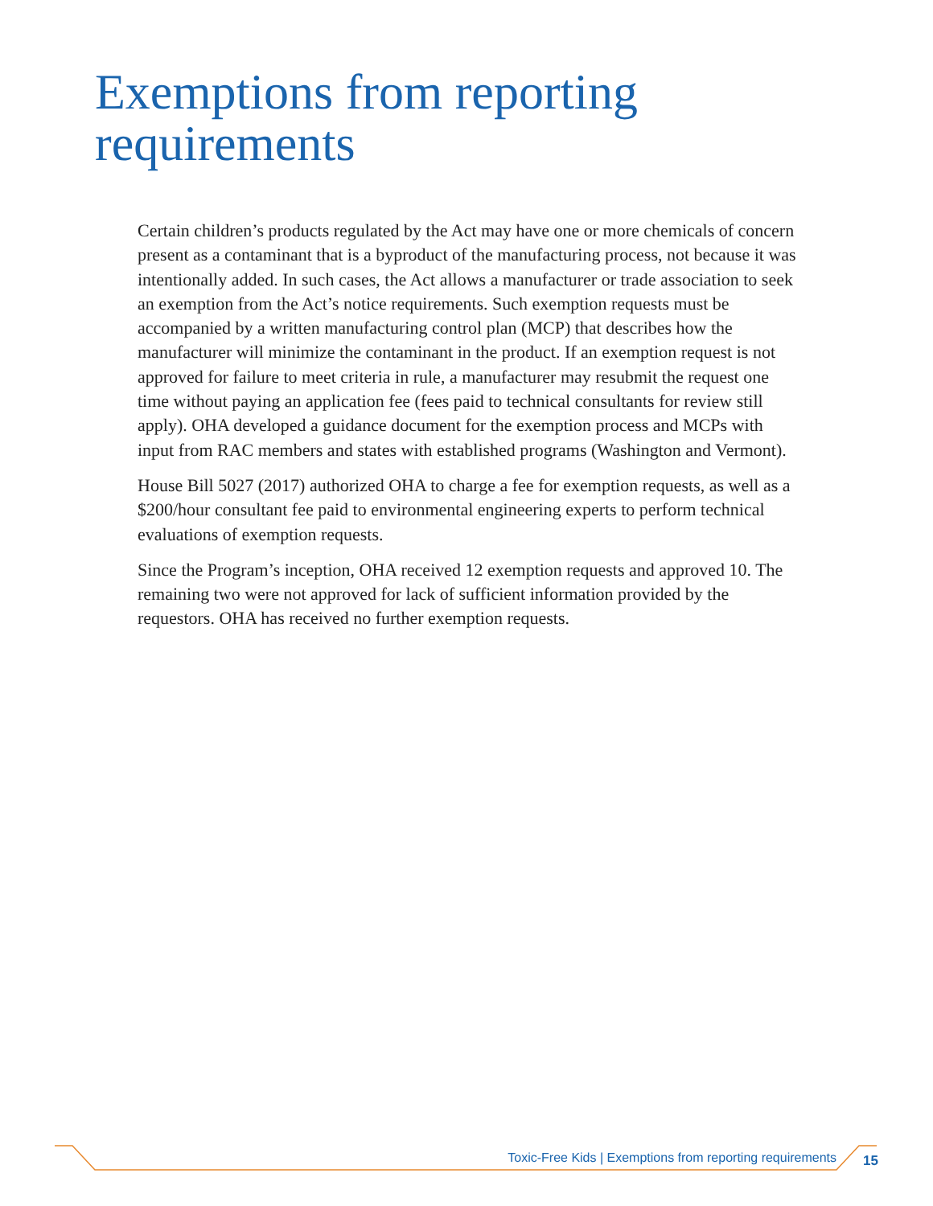Exemptions from reporting
requirements
Certain children’s products regulated by the Act may have one or more chemicals of concern present as a contaminant that is a byproduct of the manufacturing process, not because it was intentionally added. In such cases, the Act allows a manufacturer or trade association to seek an exemption from the Act’s notice requirements. Such exemption requests must be accompanied by a written manufacturing control plan (MCP) that describes how the manufacturer will minimize the contaminant in the product. If an exemption request is not approved for failure to meet criteria in rule, a manufacturer may resubmit the request one time without paying an application fee (fees paid to technical consultants for review still apply). OHA developed a guidance document for the exemption process and MCPs with input from RAC members and states with established programs (Washington and Vermont).
House Bill 5027 (2017) authorized OHA to charge a fee for exemption requests, as well as a $200/hour consultant fee paid to environmental engineering experts to perform technical evaluations of exemption requests.
Since the Program’s inception, OHA received 12 exemption requests and approved 10. The remaining two were not approved for lack of sufficient information provided by the requestors. OHA has received no further exemption requests.
Toxic-Free Kids | Exemptions from reporting requirements
15